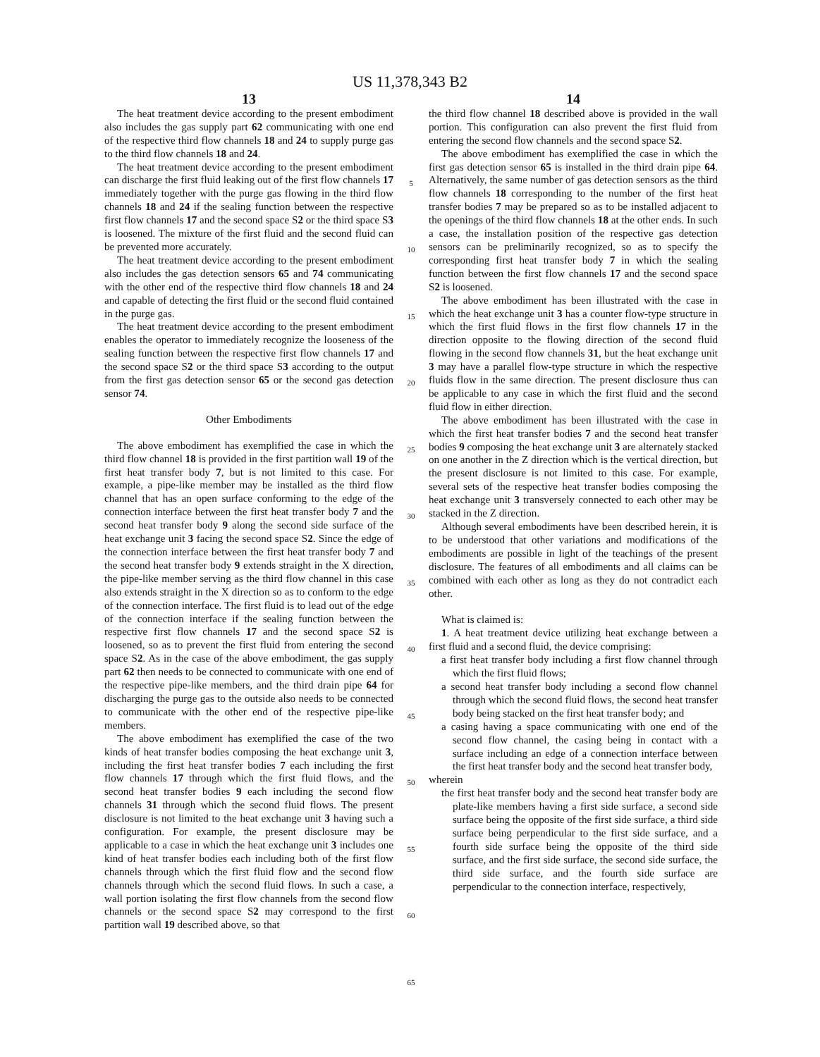US 11,378,343 B2
13
The heat treatment device according to the present embodiment also includes the gas supply part 62 communicating with one end of the respective third flow channels 18 and 24 to supply purge gas to the third flow channels 18 and 24.
The heat treatment device according to the present embodiment can discharge the first fluid leaking out of the first flow channels 17 immediately together with the purge gas flowing in the third flow channels 18 and 24 if the sealing function between the respective first flow channels 17 and the second space S2 or the third space S3 is loosened. The mixture of the first fluid and the second fluid can be prevented more accurately.
The heat treatment device according to the present embodiment also includes the gas detection sensors 65 and 74 communicating with the other end of the respective third flow channels 18 and 24 and capable of detecting the first fluid or the second fluid contained in the purge gas.
The heat treatment device according to the present embodiment enables the operator to immediately recognize the looseness of the sealing function between the respective first flow channels 17 and the second space S2 or the third space S3 according to the output from the first gas detection sensor 65 or the second gas detection sensor 74.
Other Embodiments
The above embodiment has exemplified the case in which the third flow channel 18 is provided in the first partition wall 19 of the first heat transfer body 7, but is not limited to this case. For example, a pipe-like member may be installed as the third flow channel that has an open surface conforming to the edge of the connection interface between the first heat transfer body 7 and the second heat transfer body 9 along the second side surface of the heat exchange unit 3 facing the second space S2. Since the edge of the connection interface between the first heat transfer body 7 and the second heat transfer body 9 extends straight in the X direction, the pipe-like member serving as the third flow channel in this case also extends straight in the X direction so as to conform to the edge of the connection interface. The first fluid is to lead out of the edge of the connection interface if the sealing function between the respective first flow channels 17 and the second space S2 is loosened, so as to prevent the first fluid from entering the second space S2. As in the case of the above embodiment, the gas supply part 62 then needs to be connected to communicate with one end of the respective pipe-like members, and the third drain pipe 64 for discharging the purge gas to the outside also needs to be connected to communicate with the other end of the respective pipe-like members.
The above embodiment has exemplified the case of the two kinds of heat transfer bodies composing the heat exchange unit 3, including the first heat transfer bodies 7 each including the first flow channels 17 through which the first fluid flows, and the second heat transfer bodies 9 each including the second flow channels 31 through which the second fluid flows. The present disclosure is not limited to the heat exchange unit 3 having such a configuration. For example, the present disclosure may be applicable to a case in which the heat exchange unit 3 includes one kind of heat transfer bodies each including both of the first flow channels through which the first fluid flow and the second flow channels through which the second fluid flows. In such a case, a wall portion isolating the first flow channels from the second flow channels or the second space S2 may correspond to the first partition wall 19 described above, so that
5
10
15
20
25
30
35
40
45
50
55
60
65
14
the third flow channel 18 described above is provided in the wall portion. This configuration can also prevent the first fluid from entering the second flow channels and the second space S2.
The above embodiment has exemplified the case in which the first gas detection sensor 65 is installed in the third drain pipe 64. Alternatively, the same number of gas detection sensors as the third flow channels 18 corresponding to the number of the first heat transfer bodies 7 may be prepared so as to be installed adjacent to the openings of the third flow channels 18 at the other ends. In such a case, the installation position of the respective gas detection sensors can be preliminarily recognized, so as to specify the corresponding first heat transfer body 7 in which the sealing function between the first flow channels 17 and the second space S2 is loosened.
The above embodiment has been illustrated with the case in which the heat exchange unit 3 has a counter flow-type structure in which the first fluid flows in the first flow channels 17 in the direction opposite to the flowing direction of the second fluid flowing in the second flow channels 31, but the heat exchange unit 3 may have a parallel flow-type structure in which the respective fluids flow in the same direction. The present disclosure thus can be applicable to any case in which the first fluid and the second fluid flow in either direction.
The above embodiment has been illustrated with the case in which the first heat transfer bodies 7 and the second heat transfer bodies 9 composing the heat exchange unit 3 are alternately stacked on one another in the Z direction which is the vertical direction, but the present disclosure is not limited to this case. For example, several sets of the respective heat transfer bodies composing the heat exchange unit 3 transversely connected to each other may be stacked in the Z direction.
Although several embodiments have been described herein, it is to be understood that other variations and modifications of the embodiments are possible in light of the teachings of the present disclosure. The features of all embodiments and all claims can be combined with each other as long as they do not contradict each other.
What is claimed is:
1. A heat treatment device utilizing heat exchange between a first fluid and a second fluid, the device comprising:
a first heat transfer body including a first flow channel through which the first fluid flows;
a second heat transfer body including a second flow channel through which the second fluid flows, the second heat transfer body being stacked on the first heat transfer body; and
a casing having a space communicating with one end of the second flow channel, the casing being in contact with a surface including an edge of a connection interface between the first heat transfer body and the second heat transfer body,
wherein
the first heat transfer body and the second heat transfer body are plate-like members having a first side surface, a second side surface being the opposite of the first side surface, a third side surface being perpendicular to the first side surface, and a fourth side surface being the opposite of the third side surface, and the first side surface, the second side surface, the third side surface, and the fourth side surface are perpendicular to the connection interface, respectively,